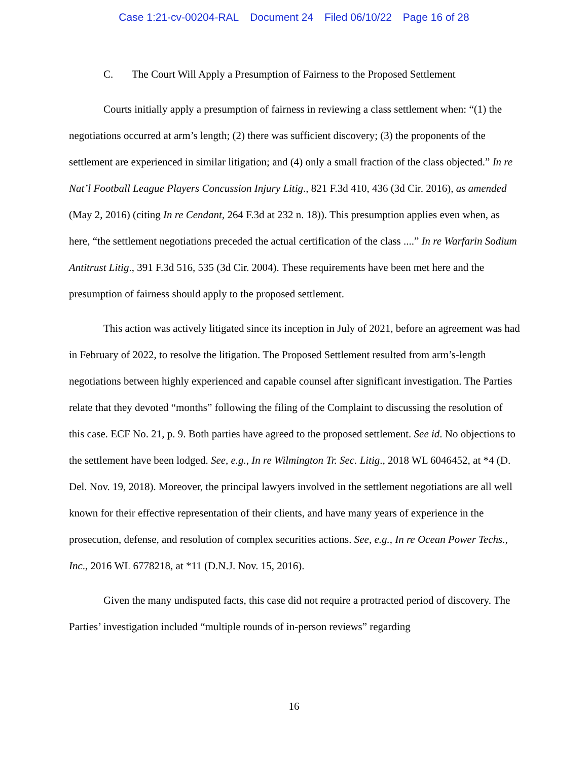Case 1:21-cv-00204-RAL Document 24 Filed 06/10/22 Page 16 of 28
C. The Court Will Apply a Presumption of Fairness to the Proposed Settlement
Courts initially apply a presumption of fairness in reviewing a class settlement when: “(1) the negotiations occurred at arm’s length; (2) there was sufficient discovery; (3) the proponents of the settlement are experienced in similar litigation; and (4) only a small fraction of the class objected.” In re Nat’l Football League Players Concussion Injury Litig., 821 F.3d 410, 436 (3d Cir. 2016), as amended (May 2, 2016) (citing In re Cendant, 264 F.3d at 232 n. 18)). This presumption applies even when, as here, “the settlement negotiations preceded the actual certification of the class ....” In re Warfarin Sodium Antitrust Litig., 391 F.3d 516, 535 (3d Cir. 2004). These requirements have been met here and the presumption of fairness should apply to the proposed settlement.
This action was actively litigated since its inception in July of 2021, before an agreement was had in February of 2022, to resolve the litigation. The Proposed Settlement resulted from arm’s-length negotiations between highly experienced and capable counsel after significant investigation. The Parties relate that they devoted “months” following the filing of the Complaint to discussing the resolution of this case. ECF No. 21, p. 9. Both parties have agreed to the proposed settlement. See id. No objections to the settlement have been lodged. See, e.g., In re Wilmington Tr. Sec. Litig., 2018 WL 6046452, at *4 (D. Del. Nov. 19, 2018). Moreover, the principal lawyers involved in the settlement negotiations are all well known for their effective representation of their clients, and have many years of experience in the prosecution, defense, and resolution of complex securities actions. See, e.g., In re Ocean Power Techs., Inc., 2016 WL 6778218, at *11 (D.N.J. Nov. 15, 2016).
Given the many undisputed facts, this case did not require a protracted period of discovery. The Parties’ investigation included “multiple rounds of in-person reviews” regarding
16